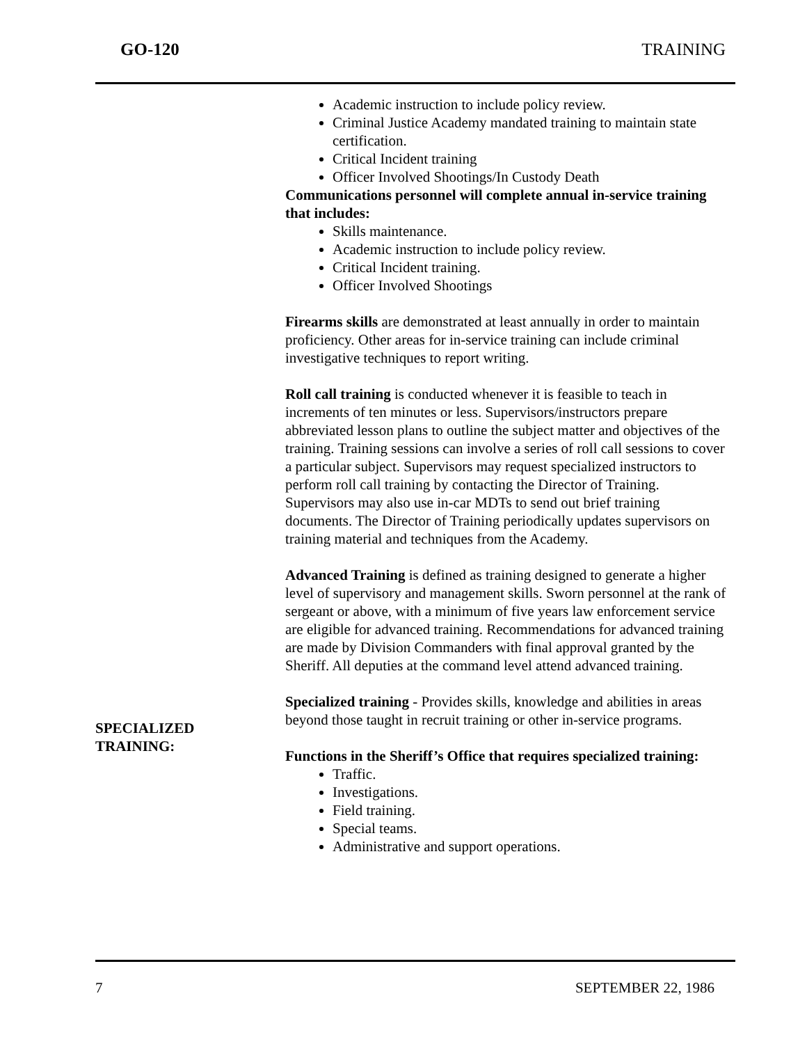GO-120 TRAINING
SPECIALIZED
TRAINING:
Academic instruction to include policy review.
Criminal Justice Academy mandated training to maintain state certification.
Critical Incident training
Officer Involved Shootings/In Custody Death
Communications personnel will complete annual in-service training that includes:
Skills maintenance.
Academic instruction to include policy review.
Critical Incident training.
Officer Involved Shootings
Firearms skills are demonstrated at least annually in order to maintain proficiency. Other areas for in-service training can include criminal investigative techniques to report writing.
Roll call training is conducted whenever it is feasible to teach in increments of ten minutes or less. Supervisors/instructors prepare abbreviated lesson plans to outline the subject matter and objectives of the training. Training sessions can involve a series of roll call sessions to cover a particular subject. Supervisors may request specialized instructors to perform roll call training by contacting the Director of Training. Supervisors may also use in-car MDTs to send out brief training documents. The Director of Training periodically updates supervisors on training material and techniques from the Academy.
Advanced Training is defined as training designed to generate a higher level of supervisory and management skills. Sworn personnel at the rank of sergeant or above, with a minimum of five years law enforcement service are eligible for advanced training. Recommendations for advanced training are made by Division Commanders with final approval granted by the Sheriff. All deputies at the command level attend advanced training.
Specialized training - Provides skills, knowledge and abilities in areas beyond those taught in recruit training or other in-service programs.
Functions in the Sheriff’s Office that requires specialized training:
Traffic.
Investigations.
Field training.
Special teams.
Administrative and support operations.
7 SEPTEMBER 22, 1986